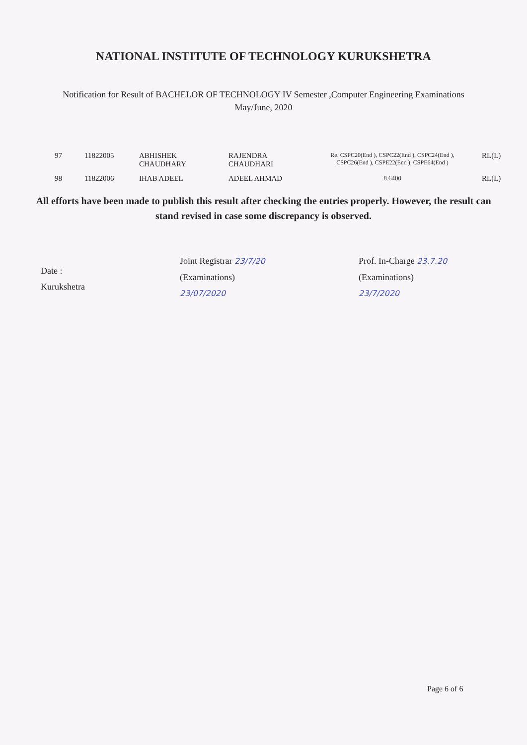NATIONAL INSTITUTE OF TECHNOLOGY KURUKSHETRA
Notification for Result of BACHELOR OF TECHNOLOGY IV Semester ,Computer Engineering Examinations
May/June, 2020
| 97 | 11822005 | ABHISHEK CHAUDHARY | RAJENDRA CHAUDHARI | Re. CSPC20(End ), CSPC22(End ), CSPC24(End ), CSPC26(End ), CSPE22(End ), CSPE64(End ) | RL(L) |
| 98 | 11822006 | IHAB ADEEL | ADEEL AHMAD | 8.6400 | RL(L) |
All efforts have been made to publish this result after checking the entries properly. However, the result can stand revised in case some discrepancy is observed.
Date :
Kurukshetra
Joint Registrar 23/7/20
(Examinations)
23/07/2020
Prof. In-Charge 23.7.20
(Examinations)
23/7/2020
Page 6 of 6